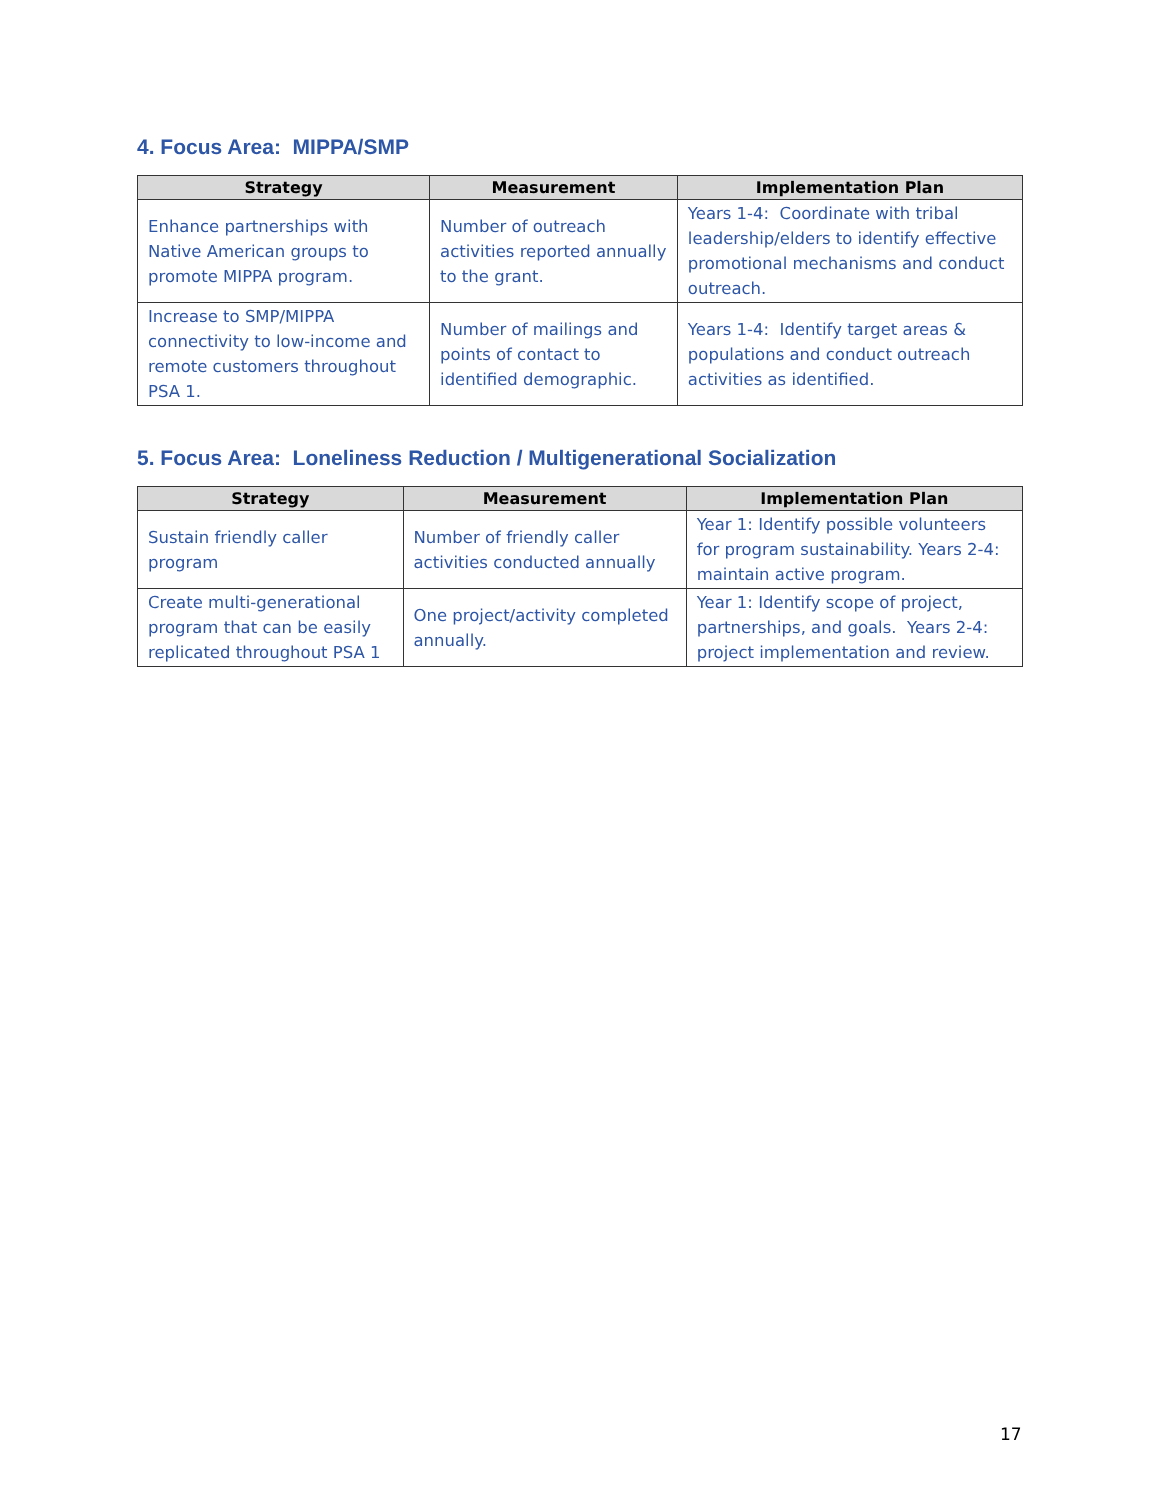4. Focus Area: MIPPA/SMP
| Strategy | Measurement | Implementation Plan |
| --- | --- | --- |
| Enhance partnerships with Native American groups to promote MIPPA program. | Number of outreach activities reported annually to the grant. | Years 1-4: Coordinate with tribal leadership/elders to identify effective promotional mechanisms and conduct outreach. |
| Increase to SMP/MIPPA connectivity to low-income and remote customers throughout PSA 1. | Number of mailings and points of contact to identified demographic. | Years 1-4: Identify target areas & populations and conduct outreach activities as identified. |
5. Focus Area: Loneliness Reduction / Multigenerational Socialization
| Strategy | Measurement | Implementation Plan |
| --- | --- | --- |
| Sustain friendly caller program | Number of friendly caller activities conducted annually | Year 1: Identify possible volunteers for program sustainability. Years 2-4: maintain active program. |
| Create multi-generational program that can be easily replicated throughout PSA 1 | One project/activity completed annually. | Year 1: Identify scope of project, partnerships, and goals. Years 2-4: project implementation and review. |
17